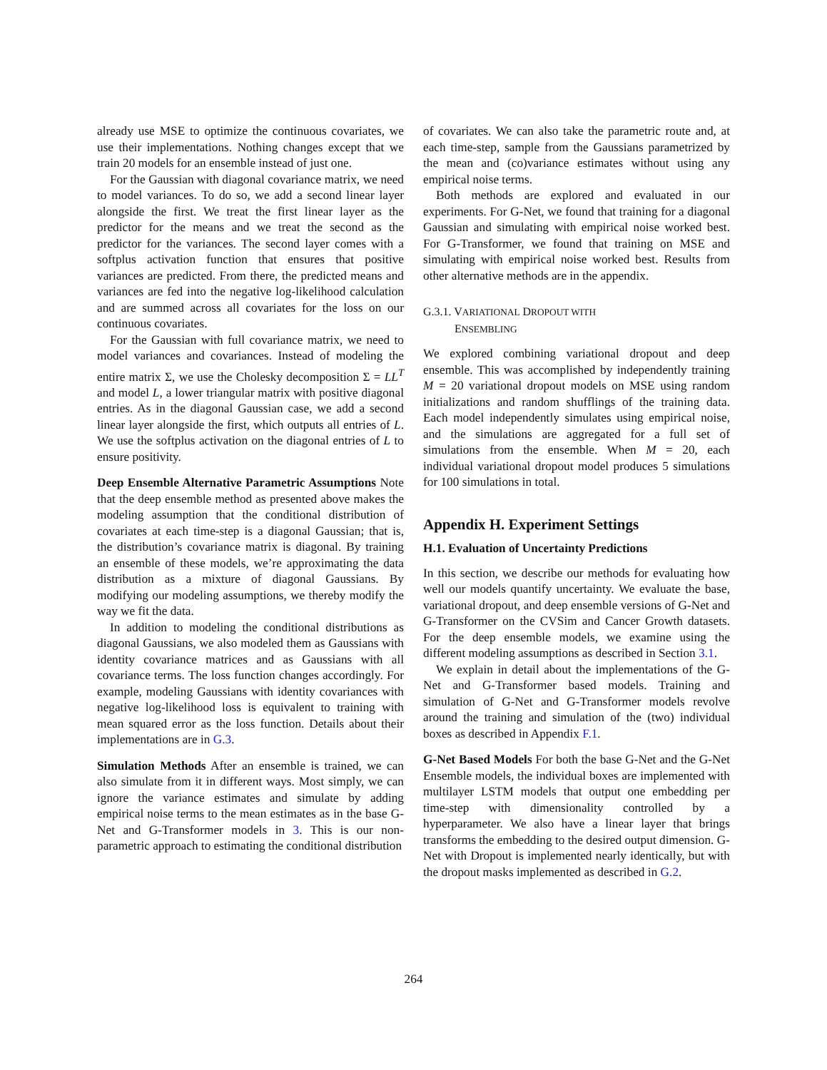already use MSE to optimize the continuous covariates, we use their implementations. Nothing changes except that we train 20 models for an ensemble instead of just one.
For the Gaussian with diagonal covariance matrix, we need to model variances. To do so, we add a second linear layer alongside the first. We treat the first linear layer as the predictor for the means and we treat the second as the predictor for the variances. The second layer comes with a softplus activation function that ensures that positive variances are predicted. From there, the predicted means and variances are fed into the negative log-likelihood calculation and are summed across all covariates for the loss on our continuous covariates.
For the Gaussian with full covariance matrix, we need to model variances and covariances. Instead of modeling the entire matrix Σ, we use the Cholesky decomposition Σ = LL<sup>T</sup> and model L, a lower triangular matrix with positive diagonal entries. As in the diagonal Gaussian case, we add a second linear layer alongside the first, which outputs all entries of L. We use the softplus activation on the diagonal entries of L to ensure positivity.
Deep Ensemble Alternative Parametric Assumptions Note that the deep ensemble method as presented above makes the modeling assumption that the conditional distribution of covariates at each time-step is a diagonal Gaussian; that is, the distribution’s covariance matrix is diagonal. By training an ensemble of these models, we’re approximating the data distribution as a mixture of diagonal Gaussians. By modifying our modeling assumptions, we thereby modify the way we fit the data.
In addition to modeling the conditional distributions as diagonal Gaussians, we also modeled them as Gaussians with identity covariance matrices and as Gaussians with all covariance terms. The loss function changes accordingly. For example, modeling Gaussians with identity covariances with negative log-likelihood loss is equivalent to training with mean squared error as the loss function. Details about their implementations are in G.3.
Simulation Methods After an ensemble is trained, we can also simulate from it in different ways. Most simply, we can ignore the variance estimates and simulate by adding empirical noise terms to the mean estimates as in the base G-Net and G-Transformer models in 3. This is our non-parametric approach to estimating the conditional distribution
of covariates. We can also take the parametric route and, at each time-step, sample from the Gaussians parametrized by the mean and (co)variance estimates without using any empirical noise terms.
Both methods are explored and evaluated in our experiments. For G-Net, we found that training for a diagonal Gaussian and simulating with empirical noise worked best. For G-Transformer, we found that training on MSE and simulating with empirical noise worked best. Results from other alternative methods are in the appendix.
G.3.1. VARIATIONAL DROPOUT WITH
ENSEMBLING
We explored combining variational dropout and deep ensemble. This was accomplished by independently training M = 20 variational dropout models on MSE using random initializations and random shufflings of the training data. Each model independently simulates using empirical noise, and the simulations are aggregated for a full set of simulations from the ensemble. When M = 20, each individual variational dropout model produces 5 simulations for 100 simulations in total.
Appendix H. Experiment Settings
H.1. Evaluation of Uncertainty Predictions
In this section, we describe our methods for evaluating how well our models quantify uncertainty. We evaluate the base, variational dropout, and deep ensemble versions of G-Net and G-Transformer on the CVSim and Cancer Growth datasets. For the deep ensemble models, we examine using the different modeling assumptions as described in Section 3.1.
We explain in detail about the implementations of the G-Net and G-Transformer based models. Training and simulation of G-Net and G-Transformer models revolve around the training and simulation of the (two) individual boxes as described in Appendix F.1.
G-Net Based Models For both the base G-Net and the G-Net Ensemble models, the individual boxes are implemented with multilayer LSTM models that output one embedding per time-step with dimensionality controlled by a hyperparameter. We also have a linear layer that brings transforms the embedding to the desired output dimension. G-Net with Dropout is implemented nearly identically, but with the dropout masks implemented as described in G.2.
264